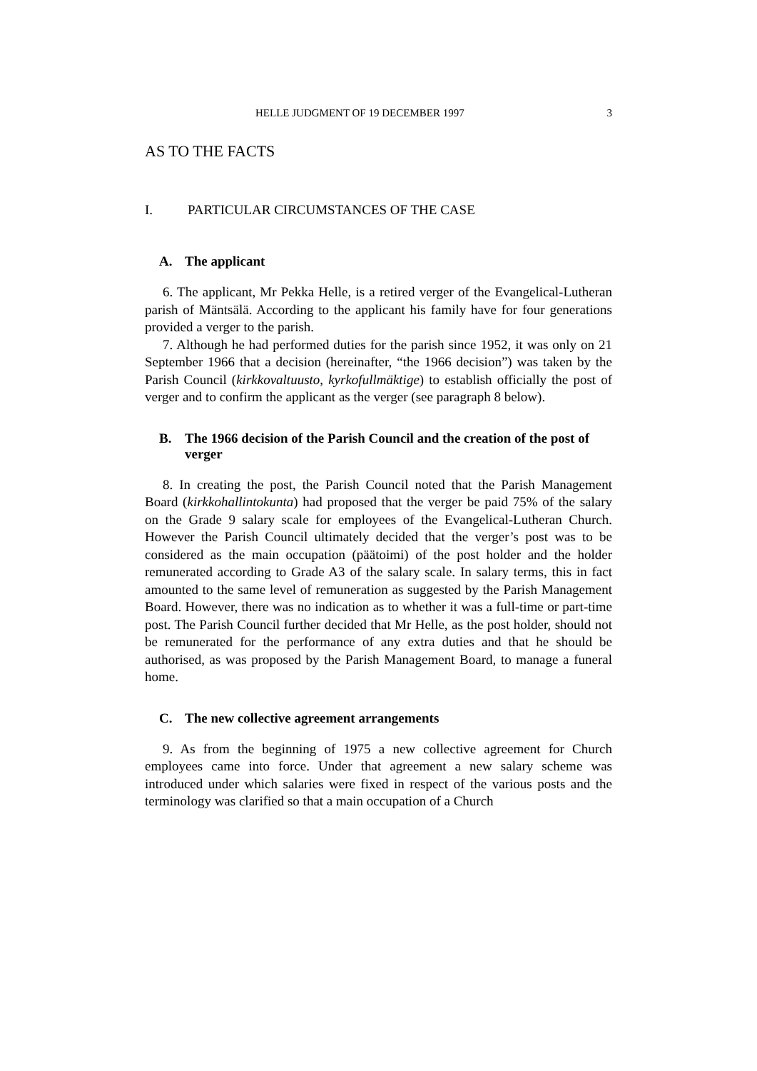HELLE JUDGMENT OF 19 DECEMBER 1997 3
AS TO THE FACTS
I. PARTICULAR CIRCUMSTANCES OF THE CASE
A. The applicant
6. The applicant, Mr Pekka Helle, is a retired verger of the Evangelical-Lutheran parish of Mäntsälä. According to the applicant his family have for four generations provided a verger to the parish.
7. Although he had performed duties for the parish since 1952, it was only on 21 September 1966 that a decision (hereinafter, “the 1966 decision”) was taken by the Parish Council (kirkkovaltuusto, kyrkofullmäktige) to establish officially the post of verger and to confirm the applicant as the verger (see paragraph 8 below).
B. The 1966 decision of the Parish Council and the creation of the post of verger
8. In creating the post, the Parish Council noted that the Parish Management Board (kirkkohallintokunta) had proposed that the verger be paid 75% of the salary on the Grade 9 salary scale for employees of the Evangelical-Lutheran Church. However the Parish Council ultimately decided that the verger’s post was to be considered as the main occupation (päätoimi) of the post holder and the holder remunerated according to Grade A3 of the salary scale. In salary terms, this in fact amounted to the same level of remuneration as suggested by the Parish Management Board. However, there was no indication as to whether it was a full-time or part-time post. The Parish Council further decided that Mr Helle, as the post holder, should not be remunerated for the performance of any extra duties and that he should be authorised, as was proposed by the Parish Management Board, to manage a funeral home.
C. The new collective agreement arrangements
9. As from the beginning of 1975 a new collective agreement for Church employees came into force. Under that agreement a new salary scheme was introduced under which salaries were fixed in respect of the various posts and the terminology was clarified so that a main occupation of a Church